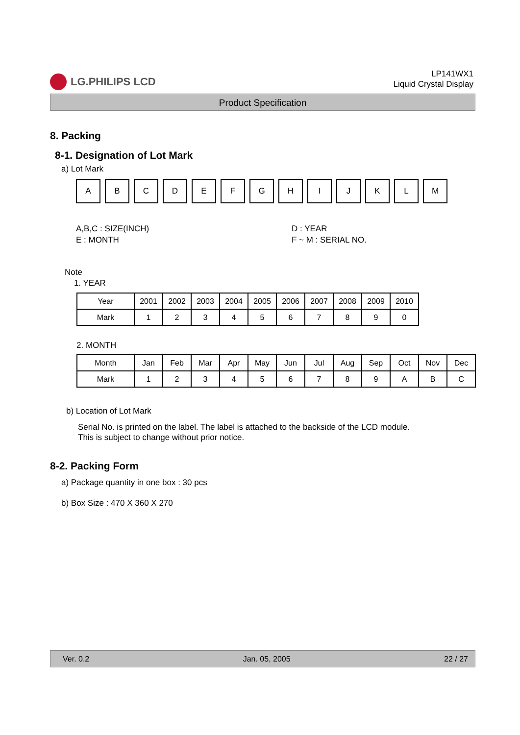LG.PHILIPS LCD
LP141WX1
Liquid Crystal Display
Product Specification
8. Packing
8-1. Designation of Lot Mark
a) Lot Mark
A B C D E F G H I J K L M
A,B,C : SIZE(INCH)
E : MONTH
D : YEAR
F ~ M : SERIAL NO.
Note
1. YEAR
| Year | 2001 | 2002 | 2003 | 2004 | 2005 | 2006 | 2007 | 2008 | 2009 | 2010 |
| --- | --- | --- | --- | --- | --- | --- | --- | --- | --- | --- |
| Mark | 1 | 2 | 3 | 4 | 5 | 6 | 7 | 8 | 9 | 0 |
2. MONTH
| Month | Jan | Feb | Mar | Apr | May | Jun | Jul | Aug | Sep | Oct | Nov | Dec |
| --- | --- | --- | --- | --- | --- | --- | --- | --- | --- | --- | --- | --- |
| Mark | 1 | 2 | 3 | 4 | 5 | 6 | 7 | 8 | 9 | A | B | C |
b) Location of Lot Mark
Serial No. is printed on the label. The label is attached to the backside of the LCD module.
This is subject to change without prior notice.
8-2. Packing Form
a) Package quantity in one box : 30 pcs
b) Box Size : 470 X 360 X 270
Ver. 0.2 Jan. 05, 2005 22 / 27